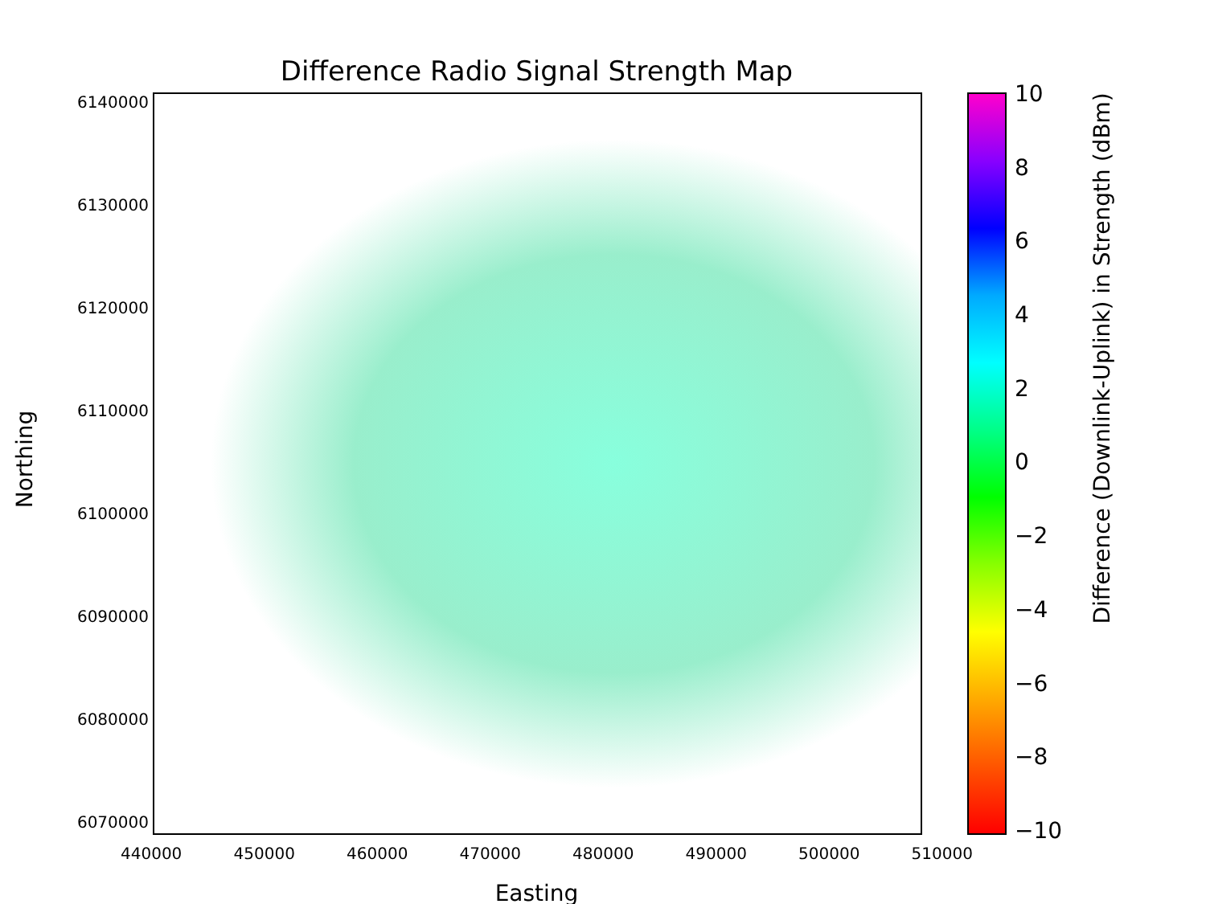Difference Radio Signal Strength Map
6140000
6130000
6120000
6110000
6100000
6090000
6080000
6070000
440000 450000 460000 470000 480000 490000 500000 510000
Easting
Northing
10
86420
−2
−4
−6
−8
−10
Difference (Downlink-Uplink) in Strength (dBm)